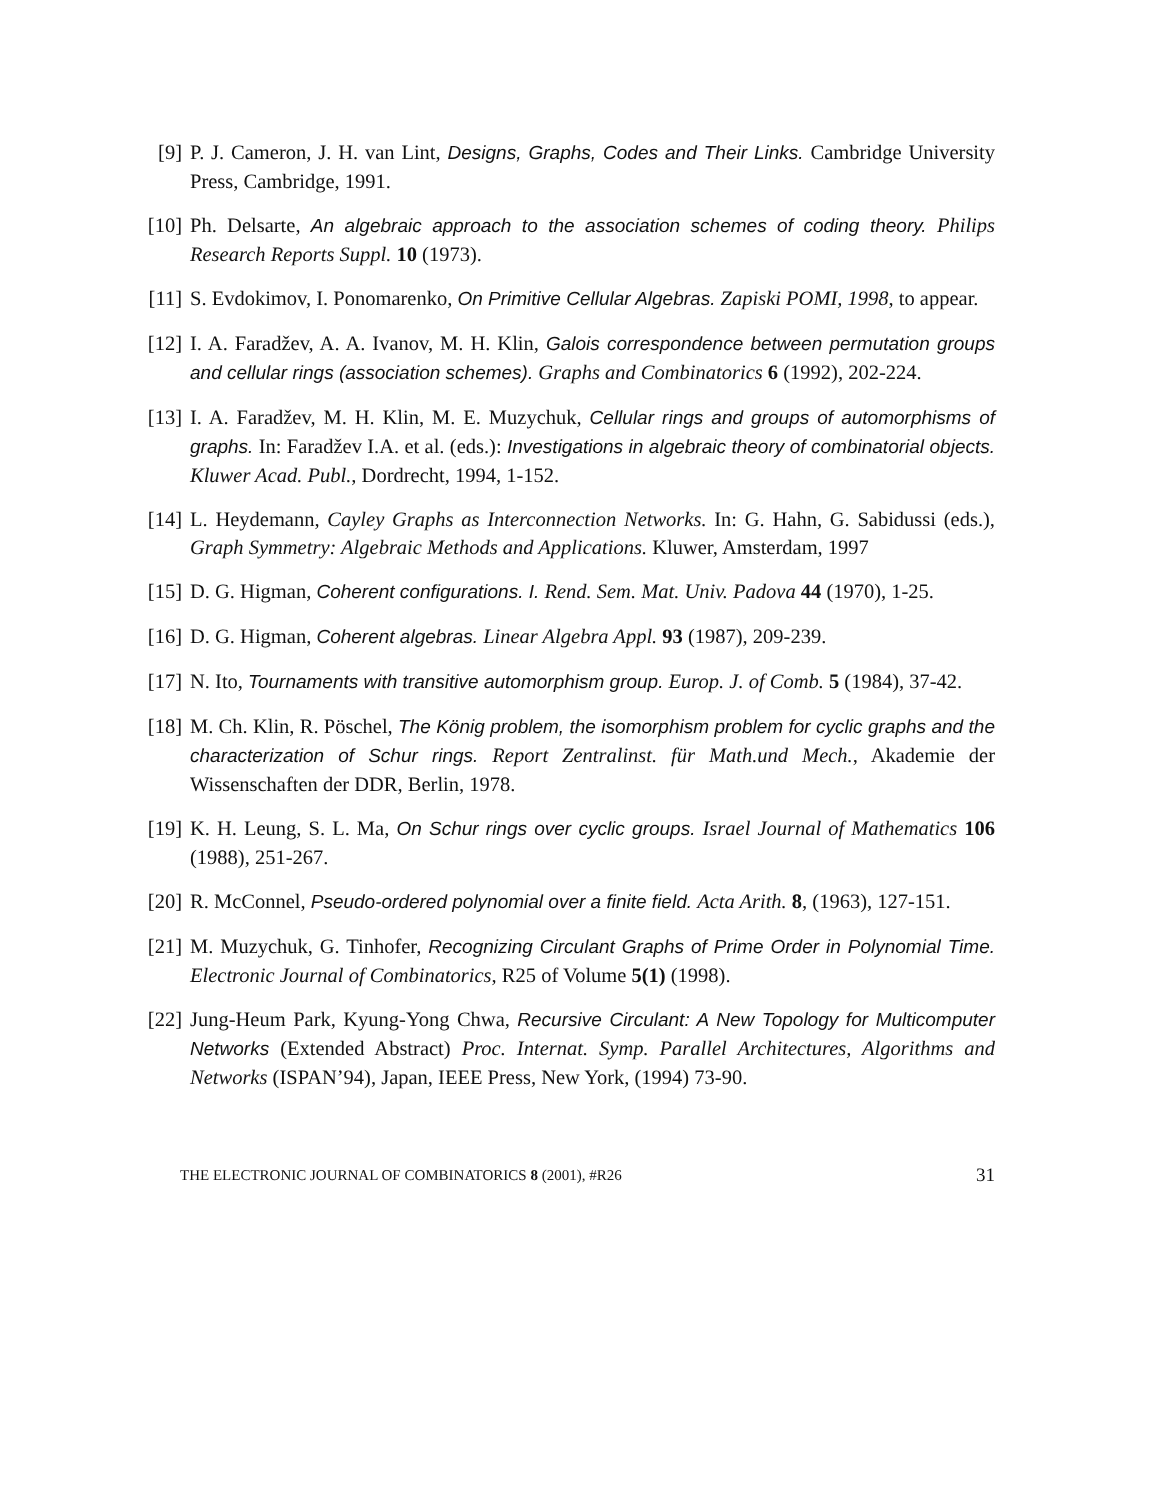[9] P. J. Cameron, J. H. van Lint, Designs, Graphs, Codes and Their Links. Cambridge University Press, Cambridge, 1991.
[10]
Ph. Delsarte, An algebraic approach to the association schemes of coding theory. Philips Research Reports Suppl. 10 (1973).
[11]
S. Evdokimov, I. Ponomarenko, On Primitive Cellular Algebras. Zapiski POMI, 1998, to appear.
[12]
I. A. Faradžev, A. A. Ivanov, M. H. Klin, Galois correspondence between permutation groups and cellular rings (association schemes). Graphs and Combinatorics 6 (1992), 202-224.
[13]
I. A. Faradžev, M. H. Klin, M. E. Muzychuk, Cellular rings and groups of automorphisms of graphs. In: Faradžev I.A. et al. (eds.): Investigations in algebraic theory of combinatorial objects. Kluwer Acad. Publ., Dordrecht, 1994, 1-152.
[14]
L. Heydemann, Cayley Graphs as Interconnection Networks. In: G. Hahn, G. Sabidussi (eds.), Graph Symmetry: Algebraic Methods and Applications. Kluwer, Amsterdam, 1997
[15]
D. G. Higman, Coherent configurations. I. Rend. Sem. Mat. Univ. Padova 44 (1970), 1-25.
[16]
D. G. Higman, Coherent algebras. Linear Algebra Appl. 93 (1987), 209-239.
[17]
N. Ito, Tournaments with transitive automorphism group. Europ. J. of Comb. 5 (1984), 37-42.
[18]
M. Ch. Klin, R. Pöschel, The König problem, the isomorphism problem for cyclic graphs and the characterization of Schur rings. Report Zentralinst. für Math.und Mech., Akademie der Wissenschaften der DDR, Berlin, 1978.
[19]
K. H. Leung, S. L. Ma, On Schur rings over cyclic groups. Israel Journal of Mathematics 106 (1988), 251-267.
[20]
R. McConnel, Pseudo-ordered polynomial over a finite field. Acta Arith. 8, (1963), 127-151.
[21]
M. Muzychuk, G. Tinhofer, Recognizing Circulant Graphs of Prime Order in Polynomial Time. Electronic Journal of Combinatorics, R25 of Volume 5(1) (1998).
[22]
Jung-Heum Park, Kyung-Yong Chwa, Recursive Circulant: A New Topology for Multicomputer Networks (Extended Abstract) Proc. Internat. Symp. Parallel Architectures, Algorithms and Networks (ISPAN’94), Japan, IEEE Press, New York, (1994) 73-90.
THE ELECTRONIC JOURNAL OF COMBINATORICS 8 (2001), #R26 31